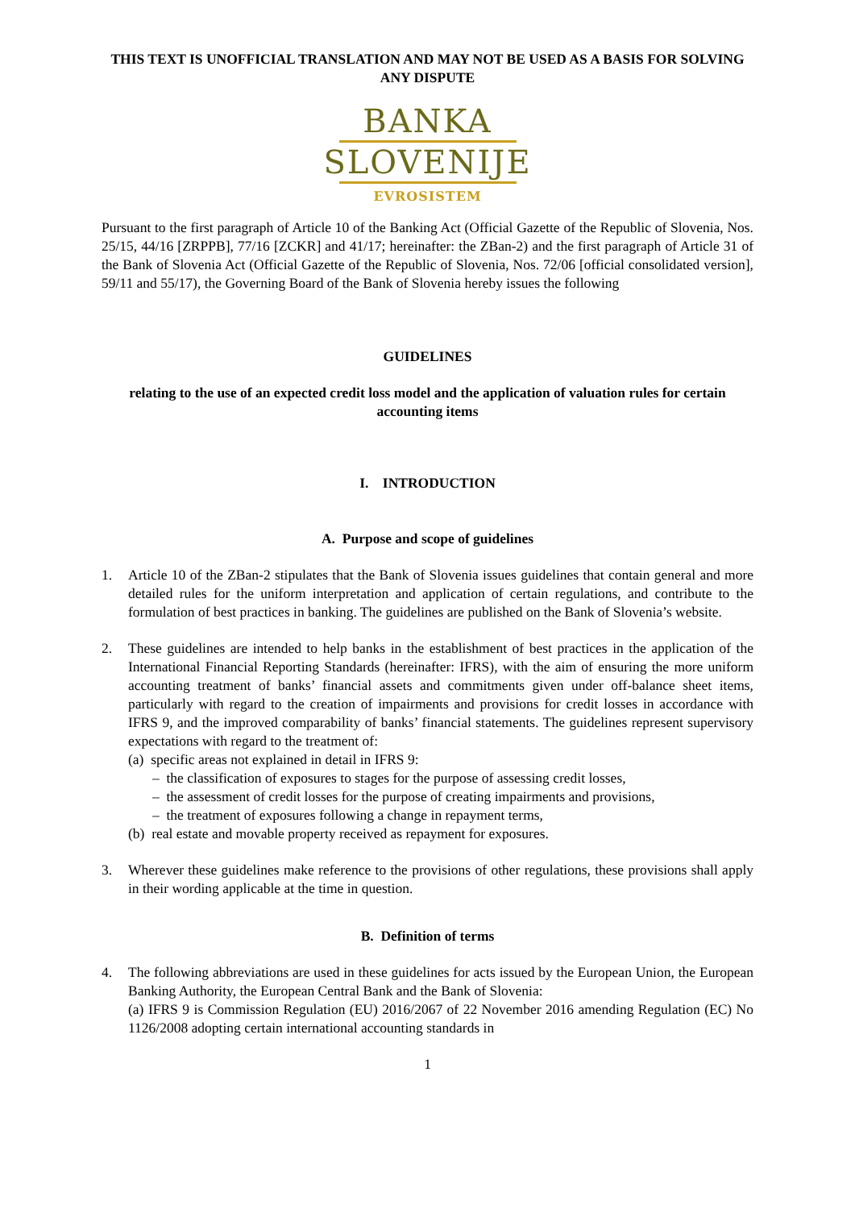THIS TEXT IS UNOFFICIAL TRANSLATION AND MAY NOT BE USED AS A BASIS FOR SOLVING ANY DISPUTE
BANKA
SLOVENIJE
EVROSISTEM
Pursuant to the first paragraph of Article 10 of the Banking Act (Official Gazette of the Republic of Slovenia, Nos. 25/15, 44/16 [ZRPPB], 77/16 [ZCKR] and 41/17; hereinafter: the ZBan-2) and the first paragraph of Article 31 of the Bank of Slovenia Act (Official Gazette of the Republic of Slovenia, Nos. 72/06 [official consolidated version], 59/11 and 55/17), the Governing Board of the Bank of Slovenia hereby issues the following
GUIDELINES
relating to the use of an expected credit loss model and the application of valuation rules for certain accounting items
I. INTRODUCTION
A. Purpose and scope of guidelines
1. Article 10 of the ZBan-2 stipulates that the Bank of Slovenia issues guidelines that contain general and more detailed rules for the uniform interpretation and application of certain regulations, and contribute to the formulation of best practices in banking. The guidelines are published on the Bank of Slovenia’s website.
2. These guidelines are intended to help banks in the establishment of best practices in the application of the International Financial Reporting Standards (hereinafter: IFRS), with the aim of ensuring the more uniform accounting treatment of banks’ financial assets and commitments given under off-balance sheet items, particularly with regard to the creation of impairments and provisions for credit losses in accordance with IFRS 9, and the improved comparability of banks’ financial statements. The guidelines represent supervisory expectations with regard to the treatment of:
(a) specific areas not explained in detail in IFRS 9:
– the classification of exposures to stages for the purpose of assessing credit losses,
– the assessment of credit losses for the purpose of creating impairments and provisions,
– the treatment of exposures following a change in repayment terms,
(b) real estate and movable property received as repayment for exposures.
3. Wherever these guidelines make reference to the provisions of other regulations, these provisions shall apply in their wording applicable at the time in question.
B. Definition of terms
4. The following abbreviations are used in these guidelines for acts issued by the European Union, the European Banking Authority, the European Central Bank and the Bank of Slovenia:
(a) IFRS 9 is Commission Regulation (EU) 2016/2067 of 22 November 2016 amending Regulation (EC) No 1126/2008 adopting certain international accounting standards in
1